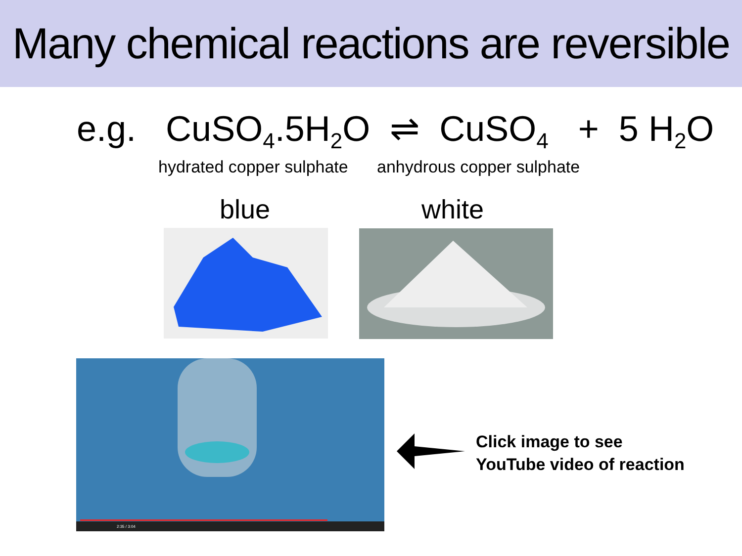Many chemical reactions are reversible
e.g. CuSO<sub>4</sub>.5H<sub>2</sub>O ⇌ CuSO<sub>4</sub> + 5 H<sub>2</sub>O
hydrated copper sulphate anhydrous copper sulphate
blue white
2:35 / 3:04
Click image to see
YouTube video of reaction